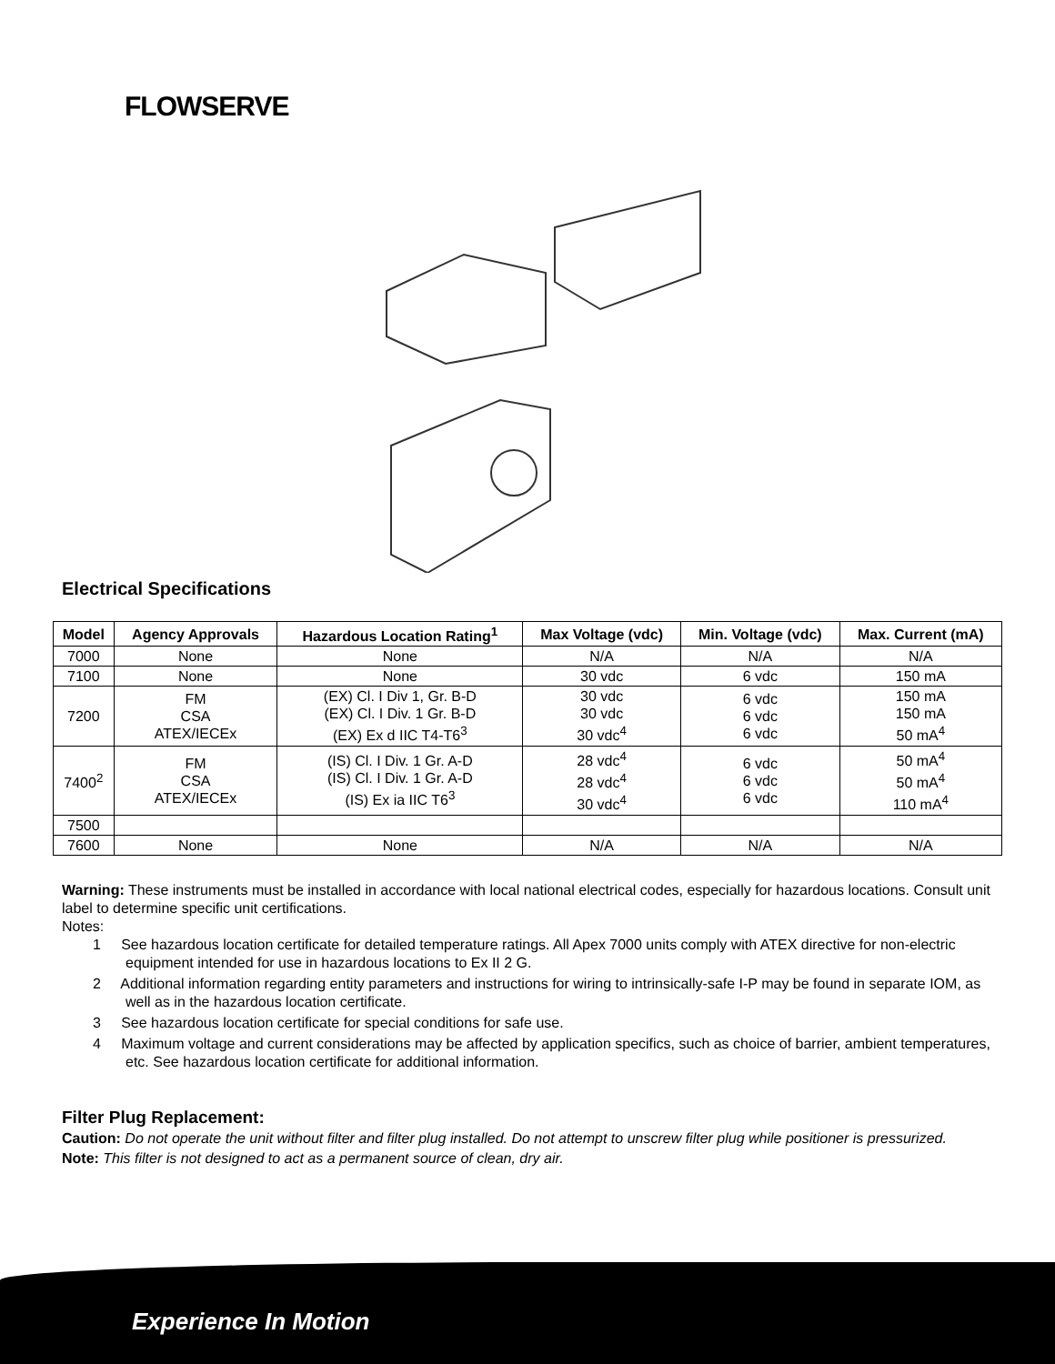FLOWSERVE
Electrical Specifications
| Model | Agency Approvals | Hazardous Location Rating<sup>1</sup> | Max Voltage (vdc) | Min. Voltage (vdc) | Max. Current (mA) |
| --- | --- | --- | --- | --- | --- |
| 7000 | None | None | N/A | N/A | N/A |
| 7100 | None | None | 30 vdc | 6 vdc | 150 mA |
| 7200 | FM CSA ATEX/IECEx | (EX) Cl. I Div 1, Gr. B-D (EX) Cl. I Div. 1 Gr. B-D (EX) Ex d IIC T4-T6<sup>3</sup> | 30 vdc 30 vdc 30 vdc<sup>4</sup> | 6 vdc 6 vdc 6 vdc | 150 mA 150 mA 50 mA<sup>4</sup> |
| 7400<sup>2</sup> | FM CSA ATEX/IECEx | (IS) Cl. I Div. 1 Gr. A-D (IS) Cl. I Div. 1 Gr. A-D (IS) Ex ia IIC T6<sup>3</sup> | 28 vdc<sup>4</sup> 28 vdc<sup>4</sup> 30 vdc<sup>4</sup> | 6 vdc 6 vdc 6 vdc | 50 mA<sup>4</sup> 50 mA<sup>4</sup> 110 mA<sup>4</sup> |
| 7500 | | | | | |
| 7600 | None | None | N/A | N/A | N/A |
Warning: These instruments must be installed in accordance with local national electrical codes, especially for hazardous locations. Consult unit label to determine specific unit certifications.
Notes:
1 See hazardous location certificate for detailed temperature ratings. All Apex 7000 units comply with ATEX directive for non-electric equipment intended for use in hazardous locations to Ex II 2 G.
2 Additional information regarding entity parameters and instructions for wiring to intrinsically-safe I-P may be found in separate IOM, as well as in the hazardous location certificate.
3 See hazardous location certificate for special conditions for safe use.
4 Maximum voltage and current considerations may be affected by application specifics, such as choice of barrier, ambient temperatures, etc. See hazardous location certificate for additional information.
Filter Plug Replacement:
Caution: Do not operate the unit without filter and filter plug installed. Do not attempt to unscrew filter plug while positioner is pressurized.
Note: This filter is not designed to act as a permanent source of clean, dry air.
Experience In Motion